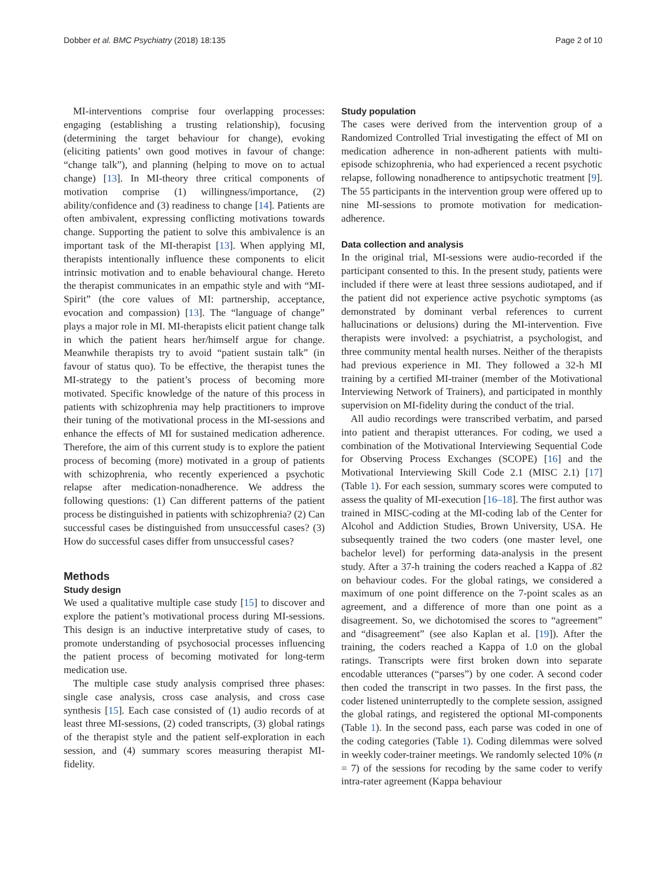Dobber et al. BMC Psychiatry (2018) 18:135 Page 2 of 10
MI-interventions comprise four overlapping processes: engaging (establishing a trusting relationship), focusing (determining the target behaviour for change), evoking (eliciting patients’ own good motives in favour of change: “change talk”), and planning (helping to move on to actual change) [13]. In MI-theory three critical components of motivation comprise (1) willingness/importance, (2) ability/confidence and (3) readiness to change [14]. Patients are often ambivalent, expressing conflicting motivations towards change. Supporting the patient to solve this ambivalence is an important task of the MI-therapist [13]. When applying MI, therapists intentionally influence these components to elicit intrinsic motivation and to enable behavioural change. Hereto the therapist communicates in an empathic style and with “MI-Spirit” (the core values of MI: partnership, acceptance, evocation and compassion) [13]. The “language of change” plays a major role in MI. MI-therapists elicit patient change talk in which the patient hears her/himself argue for change. Meanwhile therapists try to avoid “patient sustain talk” (in favour of status quo). To be effective, the therapist tunes the MI-strategy to the patient’s process of becoming more motivated. Specific knowledge of the nature of this process in patients with schizophrenia may help practitioners to improve their tuning of the motivational process in the MI-sessions and enhance the effects of MI for sustained medication adherence. Therefore, the aim of this current study is to explore the patient process of becoming (more) motivated in a group of patients with schizophrenia, who recently experienced a psychotic relapse after medication-nonadherence. We address the following questions: (1) Can different patterns of the patient process be distinguished in patients with schizophrenia? (2) Can successful cases be distinguished from unsuccessful cases? (3) How do successful cases differ from unsuccessful cases?
Methods
Study design
We used a qualitative multiple case study [15] to discover and explore the patient’s motivational process during MI-sessions. This design is an inductive interpretative study of cases, to promote understanding of psychosocial processes influencing the patient process of becoming motivated for long-term medication use.
The multiple case study analysis comprised three phases: single case analysis, cross case analysis, and cross case synthesis [15]. Each case consisted of (1) audio records of at least three MI-sessions, (2) coded transcripts, (3) global ratings of the therapist style and the patient self-exploration in each session, and (4) summary scores measuring therapist MI-fidelity.
Study population
The cases were derived from the intervention group of a Randomized Controlled Trial investigating the effect of MI on medication adherence in non-adherent patients with multi-episode schizophrenia, who had experienced a recent psychotic relapse, following nonadherence to antipsychotic treatment [9]. The 55 participants in the intervention group were offered up to nine MI-sessions to promote motivation for medication-adherence.
Data collection and analysis
In the original trial, MI-sessions were audio-recorded if the participant consented to this. In the present study, patients were included if there were at least three sessions audiotaped, and if the patient did not experience active psychotic symptoms (as demonstrated by dominant verbal references to current hallucinations or delusions) during the MI-intervention. Five therapists were involved: a psychiatrist, a psychologist, and three community mental health nurses. Neither of the therapists had previous experience in MI. They followed a 32-h MI training by a certified MI-trainer (member of the Motivational Interviewing Network of Trainers), and participated in monthly supervision on MI-fidelity during the conduct of the trial.
All audio recordings were transcribed verbatim, and parsed into patient and therapist utterances. For coding, we used a combination of the Motivational Interviewing Sequential Code for Observing Process Exchanges (SCOPE) [16] and the Motivational Interviewing Skill Code 2.1 (MISC 2.1) [17] (Table 1). For each session, summary scores were computed to assess the quality of MI-execution [16–18]. The first author was trained in MISC-coding at the MI-coding lab of the Center for Alcohol and Addiction Studies, Brown University, USA. He subsequently trained the two coders (one master level, one bachelor level) for performing data-analysis in the present study. After a 37-h training the coders reached a Kappa of .82 on behaviour codes. For the global ratings, we considered a maximum of one point difference on the 7-point scales as an agreement, and a difference of more than one point as a disagreement. So, we dichotomised the scores to “agreement” and “disagreement” (see also Kaplan et al. [19]). After the training, the coders reached a Kappa of 1.0 on the global ratings. Transcripts were first broken down into separate encodable utterances (“parses”) by one coder. A second coder then coded the transcript in two passes. In the first pass, the coder listened uninterruptedly to the complete session, assigned the global ratings, and registered the optional MI-components (Table 1). In the second pass, each parse was coded in one of the coding categories (Table 1). Coding dilemmas were solved in weekly coder-trainer meetings. We randomly selected 10% (n = 7) of the sessions for recoding by the same coder to verify intra-rater agreement (Kappa behaviour